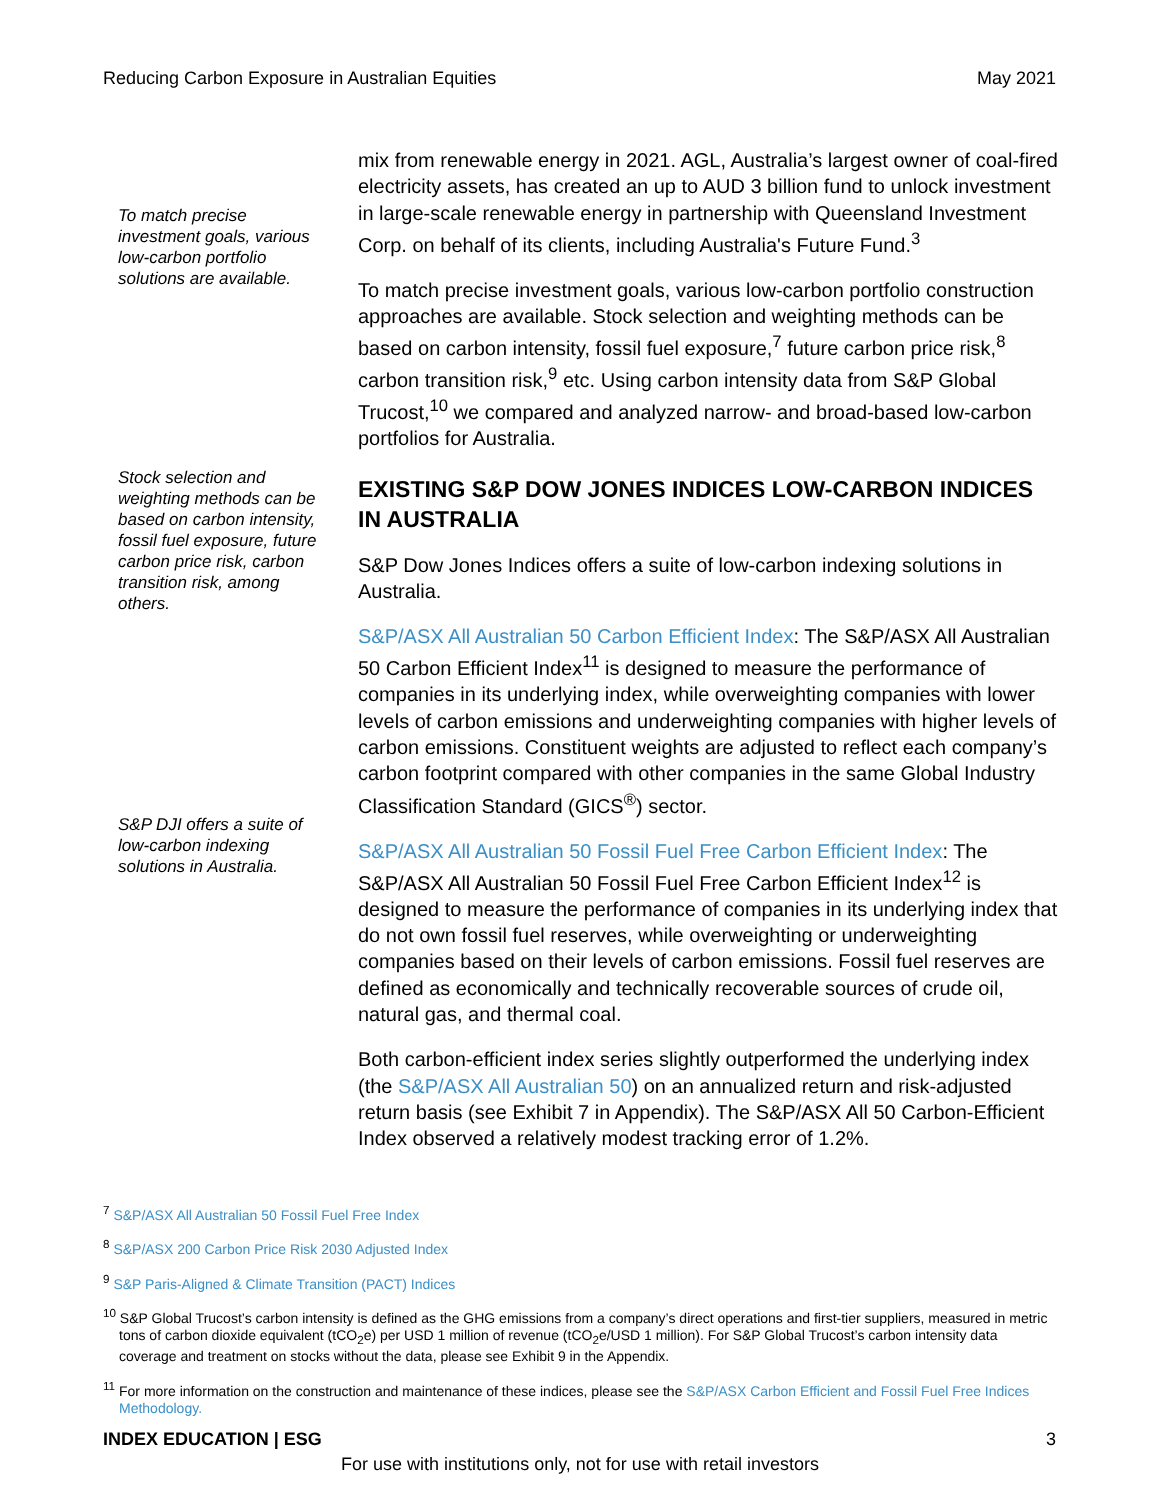Reducing Carbon Exposure in Australian Equities May 2021
To match precise investment goals, various low-carbon portfolio solutions are available.
Stock selection and weighting methods can be based on carbon intensity, fossil fuel exposure, future carbon price risk, carbon transition risk, among others.
S&P DJI offers a suite of low-carbon indexing solutions in Australia.
mix from renewable energy in 2021. AGL, Australia’s largest owner of coal-fired electricity assets, has created an up to AUD 3 billion fund to unlock investment in large-scale renewable energy in partnership with Queensland Investment Corp. on behalf of its clients, including Australia's Future Fund.<sup>3</sup>
To match precise investment goals, various low-carbon portfolio construction approaches are available. Stock selection and weighting methods can be based on carbon intensity, fossil fuel exposure,<sup>7</sup> future carbon price risk,<sup>8</sup> carbon transition risk,<sup>9</sup> etc. Using carbon intensity data from S&P Global Trucost,<sup>10</sup> we compared and analyzed narrow- and broad-based low-carbon portfolios for Australia.
EXISTING S&P DOW JONES INDICES LOW-CARBON INDICES IN AUSTRALIA
S&P Dow Jones Indices offers a suite of low-carbon indexing solutions in Australia.
S&P/ASX All Australian 50 Carbon Efficient Index: The S&P/ASX All Australian 50 Carbon Efficient Index<sup>11</sup> is designed to measure the performance of companies in its underlying index, while overweighting companies with lower levels of carbon emissions and underweighting companies with higher levels of carbon emissions. Constituent weights are adjusted to reflect each company’s carbon footprint compared with other companies in the same Global Industry Classification Standard (GICS<sup>®</sup>) sector.
S&P/ASX All Australian 50 Fossil Fuel Free Carbon Efficient Index: The S&P/ASX All Australian 50 Fossil Fuel Free Carbon Efficient Index<sup>12</sup> is designed to measure the performance of companies in its underlying index that do not own fossil fuel reserves, while overweighting or underweighting companies based on their levels of carbon emissions. Fossil fuel reserves are defined as economically and technically recoverable sources of crude oil, natural gas, and thermal coal.
Both carbon-efficient index series slightly outperformed the underlying index (the S&P/ASX All Australian 50) on an annualized return and risk-adjusted return basis (see Exhibit 7 in Appendix). The S&P/ASX All 50 Carbon-Efficient Index observed a relatively modest tracking error of 1.2%.
<sup>7</sup> S&P/ASX All Australian 50 Fossil Fuel Free Index
<sup>8</sup> S&P/ASX 200 Carbon Price Risk 2030 Adjusted Index
<sup>9</sup> S&P Paris-Aligned & Climate Transition (PACT) Indices
<sup>10</sup> S&P Global Trucost’s carbon intensity is defined as the GHG emissions from a company’s direct operations and first-tier suppliers, measured in metric tons of carbon dioxide equivalent (tCO<sub>2</sub>e) per USD 1 million of revenue (tCO<sub>2</sub>e/USD 1 million). For S&P Global Trucost’s carbon intensity data coverage and treatment on stocks without the data, please see Exhibit 9 in the Appendix.
<sup>11</sup> For more information on the construction and maintenance of these indices, please see the S&P/ASX Carbon Efficient and Fossil Fuel Free Indices Methodology.
INDEX EDUCATION | ESG 3
For use with institutions only, not for use with retail investors